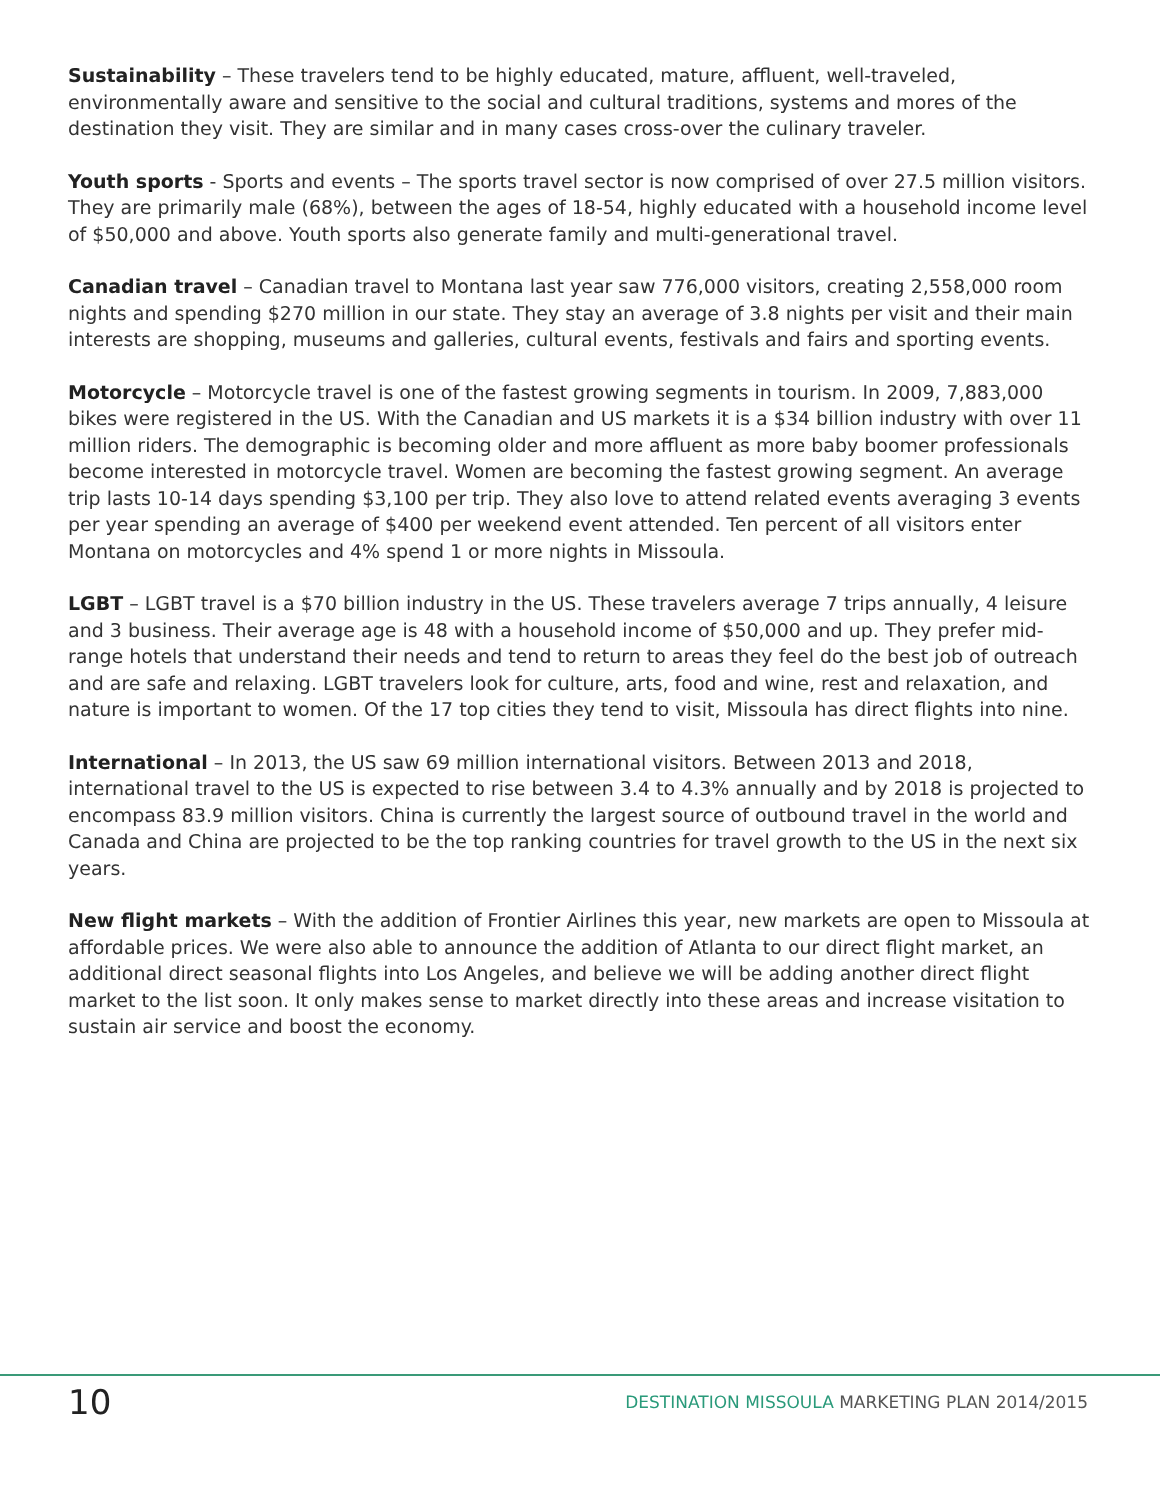Sustainability – These travelers tend to be highly educated, mature, affluent, well-traveled, environmentally aware and sensitive to the social and cultural traditions, systems and mores of the destination they visit. They are similar and in many cases cross-over the culinary traveler.
Youth sports - Sports and events – The sports travel sector is now comprised of over 27.5 million visitors. They are primarily male (68%), between the ages of 18-54, highly educated with a household income level of $50,000 and above. Youth sports also generate family and multi-generational travel.
Canadian travel – Canadian travel to Montana last year saw 776,000 visitors, creating 2,558,000 room nights and spending $270 million in our state. They stay an average of 3.8 nights per visit and their main interests are shopping, museums and galleries, cultural events, festivals and fairs and sporting events.
Motorcycle – Motorcycle travel is one of the fastest growing segments in tourism. In 2009, 7,883,000 bikes were registered in the US. With the Canadian and US markets it is a $34 billion industry with over 11 million riders. The demographic is becoming older and more affluent as more baby boomer professionals become interested in motorcycle travel. Women are becoming the fastest growing segment. An average trip lasts 10-14 days spending $3,100 per trip. They also love to attend related events averaging 3 events per year spending an average of $400 per weekend event attended. Ten percent of all visitors enter Montana on motorcycles and 4% spend 1 or more nights in Missoula.
LGBT – LGBT travel is a $70 billion industry in the US. These travelers average 7 trips annually, 4 leisure and 3 business. Their average age is 48 with a household income of $50,000 and up. They prefer mid-range hotels that understand their needs and tend to return to areas they feel do the best job of outreach and are safe and relaxing. LGBT travelers look for culture, arts, food and wine, rest and relaxation, and nature is important to women. Of the 17 top cities they tend to visit, Missoula has direct flights into nine.
International – In 2013, the US saw 69 million international visitors. Between 2013 and 2018, international travel to the US is expected to rise between 3.4 to 4.3% annually and by 2018 is projected to encompass 83.9 million visitors. China is currently the largest source of outbound travel in the world and Canada and China are projected to be the top ranking countries for travel growth to the US in the next six years.
New flight markets – With the addition of Frontier Airlines this year, new markets are open to Missoula at affordable prices. We were also able to announce the addition of Atlanta to our direct flight market, an additional direct seasonal flights into Los Angeles, and believe we will be adding another direct flight market to the list soon. It only makes sense to market directly into these areas and increase visitation to sustain air service and boost the economy.
10
DESTINATION MISSOULA MARKETING PLAN 2014/2015